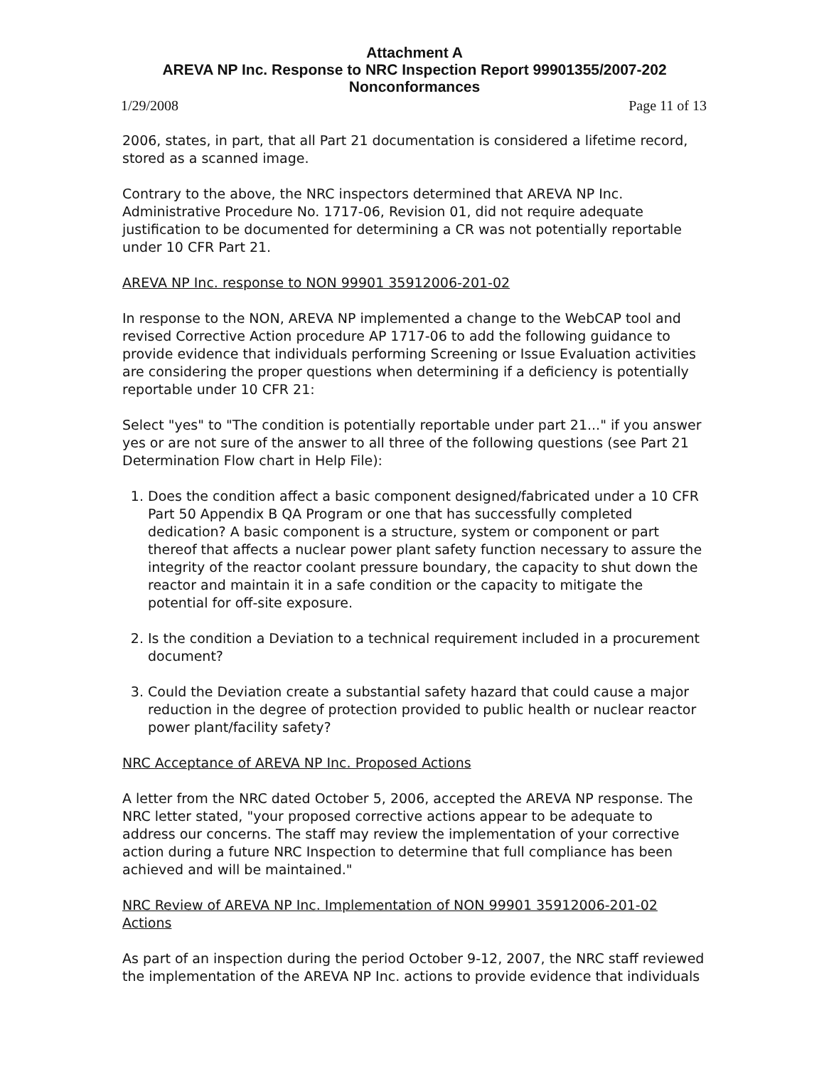Attachment A
AREVA NP Inc. Response to NRC Inspection Report 99901355/2007-202
Nonconformances
1/29/2008 Page 11 of 13
2006, states, in part, that all Part 21 documentation is considered a lifetime record, stored as a scanned image.
Contrary to the above, the NRC inspectors determined that AREVA NP Inc. Administrative Procedure No. 1717-06, Revision 01, did not require adequate justification to be documented for determining a CR was not potentially reportable under 10 CFR Part 21.
AREVA NP Inc. response to NON 99901 35912006-201-02
In response to the NON, AREVA NP implemented a change to the WebCAP tool and revised Corrective Action procedure AP 1717-06 to add the following guidance to provide evidence that individuals performing Screening or Issue Evaluation activities are considering the proper questions when determining if a deficiency is potentially reportable under 10 CFR 21:
Select "yes" to "The condition is potentially reportable under part 21..." if you answer yes or are not sure of the answer to all three of the following questions (see Part 21 Determination Flow chart in Help File):
1. Does the condition affect a basic component designed/fabricated under a 10 CFR Part 50 Appendix B QA Program or one that has successfully completed dedication? A basic component is a structure, system or component or part thereof that affects a nuclear power plant safety function necessary to assure the integrity of the reactor coolant pressure boundary, the capacity to shut down the reactor and maintain it in a safe condition or the capacity to mitigate the potential for off-site exposure.
2. Is the condition a Deviation to a technical requirement included in a procurement document?
3. Could the Deviation create a substantial safety hazard that could cause a major reduction in the degree of protection provided to public health or nuclear reactor power plant/facility safety?
NRC Acceptance of AREVA NP Inc. Proposed Actions
A letter from the NRC dated October 5, 2006, accepted the AREVA NP response. The NRC letter stated, "your proposed corrective actions appear to be adequate to address our concerns. The staff may review the implementation of your corrective action during a future NRC Inspection to determine that full compliance has been achieved and will be maintained."
NRC Review of AREVA NP Inc. Implementation of NON 99901 35912006-201-02 Actions
As part of an inspection during the period October 9-12, 2007, the NRC staff reviewed the implementation of the AREVA NP Inc. actions to provide evidence that individuals